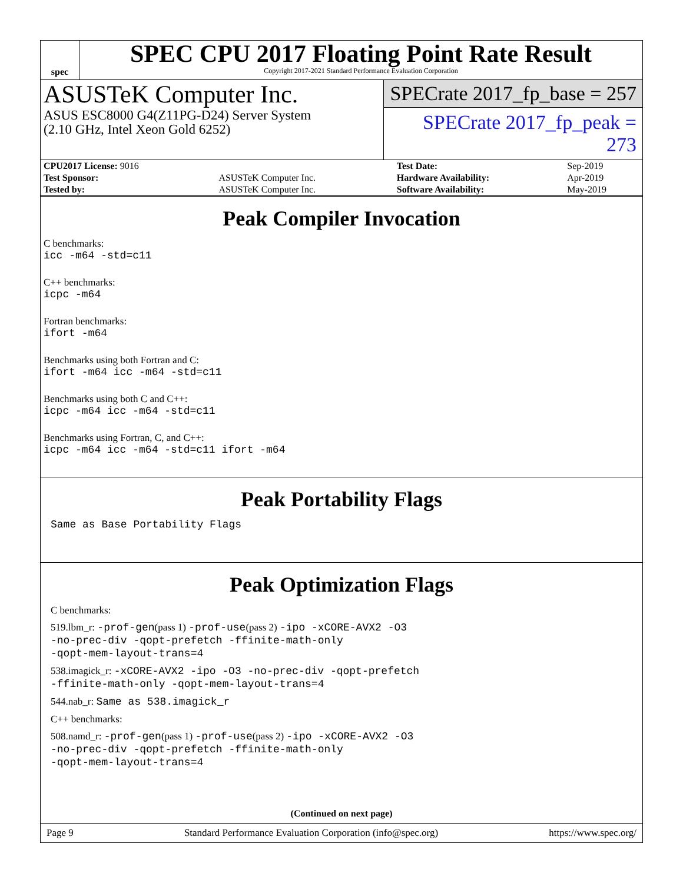spec
SPEC CPU 2017 Floating Point Rate Result
Copyright 2017-2021 Standard Performance Evaluation Corporation
ASUSTeK Computer Inc.
ASUS ESC8000 G4(Z11PG-D24) Server System
(2.10 GHz, Intel Xeon Gold 6252)
SPECrate 2017_fp_base = 257
SPECrate 2017_fp_peak = 273
| CPU2017 License: 9016 | | Test Date: | Sep-2019 |
| Test Sponsor: | ASUSTeK Computer Inc. | Hardware Availability: | Apr-2019 |
| Tested by: | ASUSTeK Computer Inc. | Software Availability: | May-2019 |
Peak Compiler Invocation
C benchmarks:
icc -m64 -std=c11
C++ benchmarks:
icpc -m64
Fortran benchmarks:
ifort -m64
Benchmarks using both Fortran and C:
ifort -m64 icc -m64 -std=c11
Benchmarks using both C and C++:
icpc -m64 icc -m64 -std=c11
Benchmarks using Fortran, C, and C++:
icpc -m64 icc -m64 -std=c11 ifort -m64
Peak Portability Flags
Same as Base Portability Flags
Peak Optimization Flags
C benchmarks:
519.lbm_r: -prof-gen(pass 1) -prof-use(pass 2) -ipo -xCORE-AVX2 -O3
-no-prec-div -qopt-prefetch -ffinite-math-only
-qopt-mem-layout-trans=4
538.imagick_r: -xCORE-AVX2 -ipo -O3 -no-prec-div -qopt-prefetch
-ffinite-math-only -qopt-mem-layout-trans=4
544.nab_r: Same as 538.imagick_r
C++ benchmarks:
508.namd_r: -prof-gen(pass 1) -prof-use(pass 2) -ipo -xCORE-AVX2 -O3
-no-prec-div -qopt-prefetch -ffinite-math-only
-qopt-mem-layout-trans=4
(Continued on next page)
Page 9 Standard Performance Evaluation Corporation (info@spec.org) https://www.spec.org/